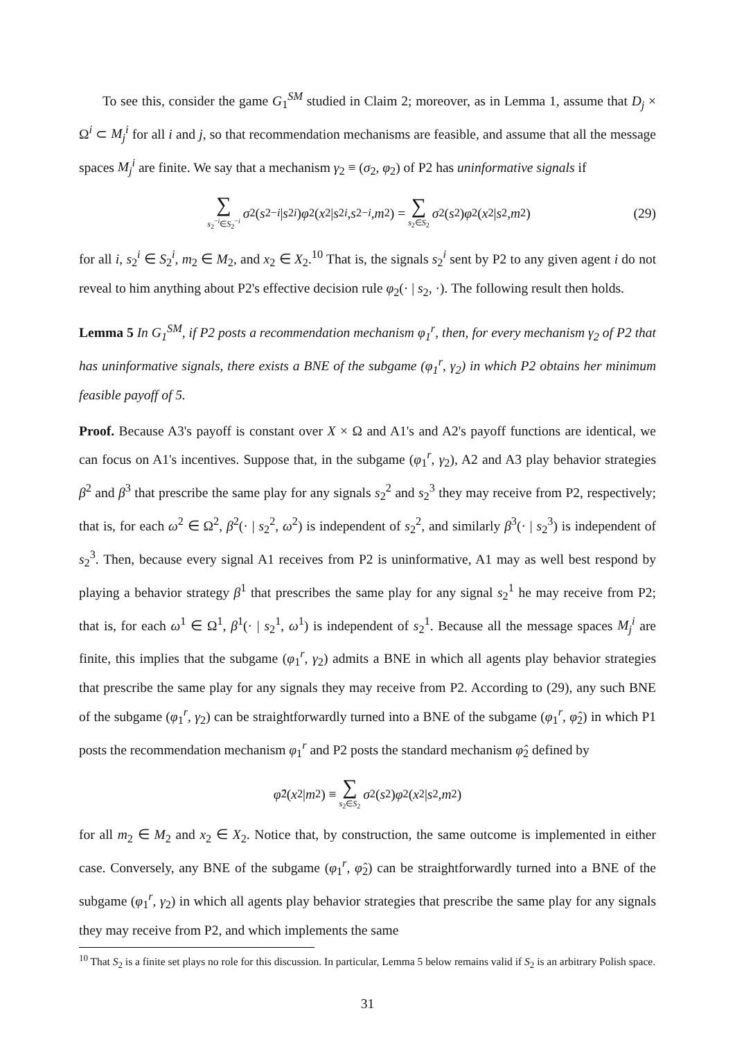To see this, consider the game G<sub>1</sub><sup>SM</sup> studied in Claim 2; moreover, as in Lemma 1, assume that D<sub>j</sub> × Ω<sup>i</sup> ⊂ M<sub>j</sub><sup>i</sup> for all i and j, so that recommendation mechanisms are feasible, and assume that all the message spaces M<sub>j</sub><sup>i</sup> are finite. We say that a mechanism γ<sub>2</sub> ≡ (σ<sub>2</sub>, φ<sub>2</sub>) of P2 has uninformative signals if
∑ s<sub>2</sub><sup>−i</sup>∈S<sub>2</sub><sup>−i</sup> σ<sub>2</sub>(s<sub>2</sub><sup>−i</sup> | s<sub>2</sub><sup>i</sup>) φ<sub>2</sub>(x<sub>2</sub> | s<sub>2</sub><sup>i</sup>, s<sub>2</sub><sup>−i</sup>, m<sub>2</sub>) = ∑ s<sub>2</sub>∈S<sub>2</sub> σ<sub>2</sub>(s<sub>2</sub>) φ<sub>2</sub>(x<sub>2</sub> | s<sub>2</sub>, m<sub>2</sub>) (29)
for all i, s<sub>2</sub><sup>i</sup> ∈ S<sub>2</sub><sup>i</sup>, m<sub>2</sub> ∈ M<sub>2</sub>, and x<sub>2</sub> ∈ X<sub>2</sub>.<sup>10</sup> That is, the signals s<sub>2</sub><sup>i</sup> sent by P2 to any given agent i do not reveal to him anything about P2's effective decision rule φ<sub>2</sub>(· | s<sub>2</sub>, ·). The following result then holds.
Lemma 5 In G<sub>1</sub><sup>SM</sup>, if P2 posts a recommendation mechanism φ<sub>1</sub><sup>r</sup>, then, for every mechanism γ<sub>2</sub> of P2 that has uninformative signals, there exists a BNE of the subgame (φ<sub>1</sub><sup>r</sup>, γ<sub>2</sub>) in which P2 obtains her minimum feasible payoff of 5.
Proof. Because A3's payoff is constant over X × Ω and A1's and A2's payoff functions are identical, we can focus on A1's incentives. Suppose that, in the subgame (φ<sub>1</sub><sup>r</sup>, γ<sub>2</sub>), A2 and A3 play behavior strategies β<sup>2</sup> and β<sup>3</sup> that prescribe the same play for any signals s<sub>2</sub><sup>2</sup> and s<sub>2</sub><sup>3</sup> they may receive from P2, respectively; that is, for each ω<sup>2</sup> ∈ Ω<sup>2</sup>, β<sup>2</sup>(· | s<sub>2</sub><sup>2</sup>, ω<sup>2</sup>) is independent of s<sub>2</sub><sup>2</sup>, and similarly β<sup>3</sup>(· | s<sub>2</sub><sup>3</sup>) is independent of s<sub>2</sub><sup>3</sup>. Then, because every signal A1 receives from P2 is uninformative, A1 may as well best respond by playing a behavior strategy β<sup>1</sup> that prescribes the same play for any signal s<sub>2</sub><sup>1</sup> he may receive from P2; that is, for each ω<sup>1</sup> ∈ Ω<sup>1</sup>, β<sup>1</sup>(· | s<sub>2</sub><sup>1</sup>, ω<sup>1</sup>) is independent of s<sub>2</sub><sup>1</sup>. Because all the message spaces M<sub>j</sub><sup>i</sup> are finite, this implies that the subgame (φ<sub>1</sub><sup>r</sup>, γ<sub>2</sub>) admits a BNE in which all agents play behavior strategies that prescribe the same play for any signals they may receive from P2. According to (29), any such BNE of the subgame (φ<sub>1</sub><sup>r</sup>, γ<sub>2</sub>) can be straightforwardly turned into a BNE of the subgame (φ<sub>1</sub><sup>r</sup>, φ̂<sub>2</sub>) in which P1 posts the recommendation mechanism φ<sub>1</sub><sup>r</sup> and P2 posts the standard mechanism φ̂<sub>2</sub> defined by
φ̂<sub>2</sub>(x<sub>2</sub> | m<sub>2</sub>) ≡ ∑ s<sub>2</sub>∈S<sub>2</sub> σ<sub>2</sub>(s<sub>2</sub>) φ<sub>2</sub>(x<sub>2</sub> | s<sub>2</sub>, m<sub>2</sub>)
for all m<sub>2</sub> ∈ M<sub>2</sub> and x<sub>2</sub> ∈ X<sub>2</sub>. Notice that, by construction, the same outcome is implemented in either case. Conversely, any BNE of the subgame (φ<sub>1</sub><sup>r</sup>, φ̂<sub>2</sub>) can be straightforwardly turned into a BNE of the subgame (φ<sub>1</sub><sup>r</sup>, γ<sub>2</sub>) in which all agents play behavior strategies that prescribe the same play for any signals they may receive from P2, and which implements the same
<sup>10</sup> That S<sub>2</sub> is a finite set plays no role for this discussion. In particular, Lemma 5 below remains valid if S<sub>2</sub> is an arbitrary Polish space.
31